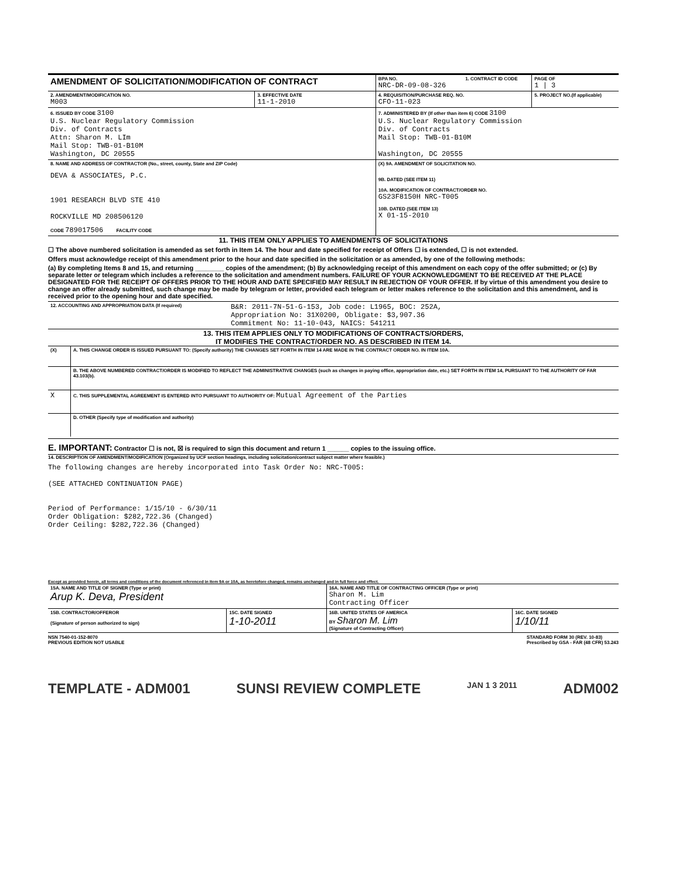| AMENDMENT OF SOLICITATION/MODIFICATION OF CONTRACT | | BPA NO. NRC-DR-09-08-326 | 1. CONTRACT ID CODE | PAGE OF 1 / 3 |
| 2. AMENDMENT/MODIFICATION NO. M003 | 3. EFFECTIVE DATE 11-1-2010 | 4. REQUISITION/PURCHASE REQ. NO. CFO-11-023 | | 5. PROJECT NO.(If applicable) |
| 6. ISSUED BY CODE 3100 U.S. Nuclear Regulatory Commission Div. of Contracts Attn: Sharon M. LIm Mail Stop: TWB-01-B10M Washington, DC 20555 | | 7. ADMINISTERED BY (If other than item 6) CODE 3100 U.S. Nuclear Regulatory Commission Div. of Contracts Mail Stop: TWB-01-B10M Washington, DC 20555 | | |
| 8. NAME AND ADDRESS OF CONTRACTOR (No., street, county, State and ZIP Code) DEVA & ASSOCIATES, P.C. 1901 RESEARCH BLVD STE 410 ROCKVILLE MD 208506120 CODE 789017506 FACILITY CODE | | (X) 9A. AMENDMENT OF SOLICITATION NO. 9B. DATED (SEE ITEM 11) 10A. MODIFICATION OF CONTRACT/ORDER NO. GS23F8150H NRC-T005 10B. DATED (SEE ITEM 13) X 01-15-2010 | | |
11. THIS ITEM ONLY APPLIES TO AMENDMENTS OF SOLICITATIONS
☐ The above numbered solicitation is amended as set forth in Item 14. The hour and date specified for receipt of Offers ☐ is extended, ☐ is not extended.
Offers must acknowledge receipt of this amendment prior to the hour and date specified in the solicitation or as amended, by one of the following methods:
(a) By completing Items 8 and 15, and returning ________ copies of the amendment; (b) By acknowledging receipt of this amendment on each copy of the offer submitted; or (c) By separate letter or telegram which includes a reference to the solicitation and amendment numbers. FAILURE OF YOUR ACKNOWLEDGMENT TO BE RECEIVED AT THE PLACE DESIGNATED FOR THE RECEIPT OF OFFERS PRIOR TO THE HOUR AND DATE SPECIFIED MAY RESULT IN REJECTION OF YOUR OFFER. If by virtue of this amendment you desire to change an offer already submitted, such change may be made by telegram or letter, provided each telegram or letter makes reference to the solicitation and this amendment, and is received prior to the opening hour and date specified.
| 12. ACCOUNTING AND APPROPRIATION DATA (If required) | B&R: 2011-7N-51-G-153, Job code: L1965, BOC: 252A, Appropriation No: 31X0200, Obligate: $3,907.36 Commitment No: 11-10-043, NAICS: 541211 |
13. THIS ITEM APPLIES ONLY TO MODIFICATIONS OF CONTRACTS/ORDERS,
IT MODIFIES THE CONTRACT/ORDER NO. AS DESCRIBED IN ITEM 14.
| (X) | A. THIS CHANGE ORDER IS ISSUED PURSUANT TO: (Specify authority) THE CHANGES SET FORTH IN ITEM 14 ARE MADE IN THE CONTRACT ORDER NO. IN ITEM 10A. |
| | B. THE ABOVE NUMBERED CONTRACT/ORDER IS MODIFIED TO REFLECT THE ADMINISTRATIVE CHANGES (such as changes in paying office, appropriation date, etc.) SET FORTH IN ITEM 14, PURSUANT TO THE AUTHORITY OF FAR 43.103(b). |
| X | C. THIS SUPPLEMENTAL AGREEMENT IS ENTERED INTO PURSUANT TO AUTHORITY OF: Mutual Agreement of the Parties |
| | D. OTHER (Specify type of modification and authority) |
E. IMPORTANT: Contractor ☐ is not, ☒ is required to sign this document and return 1 ______ copies to the issuing office.
14. DESCRIPTION OF AMENDMENT/MODIFICATION (Organized by UCF section headings, including solicitation/contract subject matter where feasible.)
The following changes are hereby incorporated into Task Order No: NRC-T005:
(SEE ATTACHED CONTINUATION PAGE)
Period of Performance: 1/15/10 - 6/30/11
Order Obligation: $282,722.36 (Changed)
Order Ceiling: $282,722.36 (Changed)
Except as provided herein, all terms and conditions of the document referenced in Item 9A or 10A, as heretofore changed, remains unchanged and in full force and effect.
| 15A. NAME AND TITLE OF SIGNER (Type or print) Arup K. Deva, President | | 16A. NAME AND TITLE OF CONTRACTING OFFICER (Type or print) Sharon M. Lim Contracting Officer | |
| 15B. CONTRACTOR/OFFEROR (Signature of person authorized to sign) | 15C. DATE SIGNED 1-10-2011 | 16B. UNITED STATES OF AMERICA BY Sharon M. Lim (Signature of Contracting Officer) | 16C. DATE SIGNED 1/10/11 |
NSN 7540-01-152-8070
PREVIOUS EDITION NOT USABLE
STANDARD FORM 30 (REV. 10-83)
Prescribed by GSA - FAR (48 CFR) 53.243
TEMPLATE - ADM001 SUNSI REVIEW COMPLETE JAN 1 3 2011 ADM002